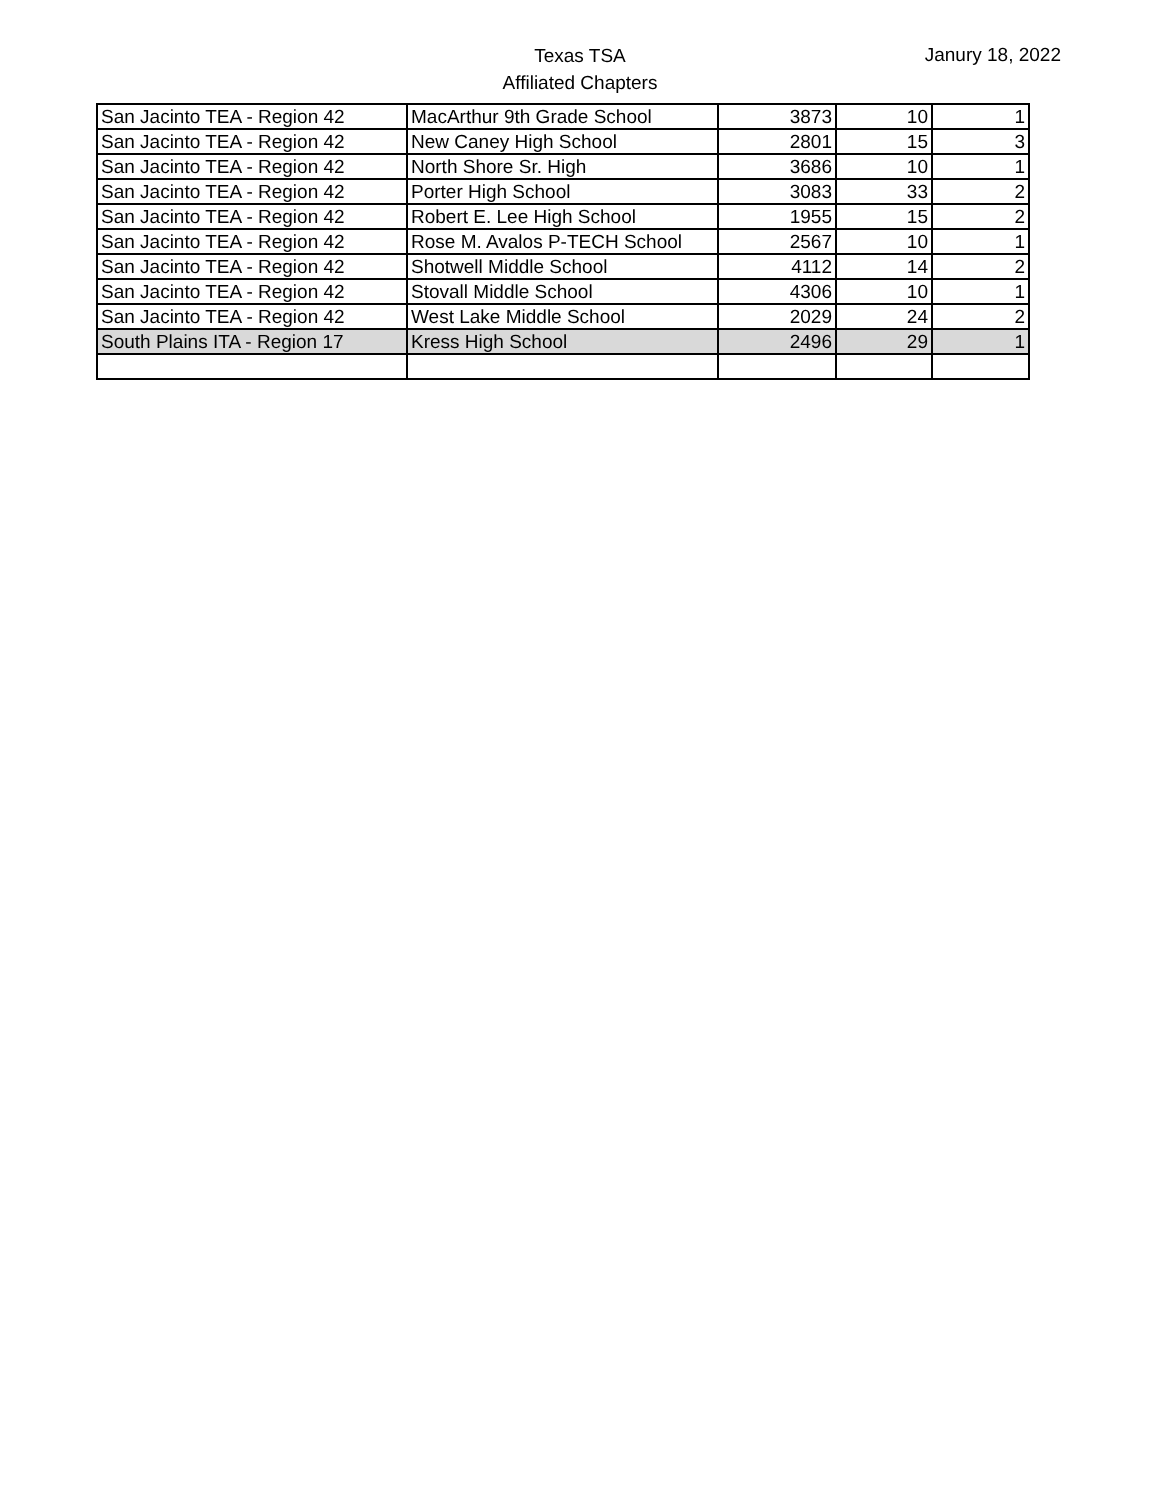Texas TSA
Affiliated Chapters
Janury 18, 2022
| San Jacinto TEA - Region 42 | MacArthur 9th Grade School | 3873 | 10 | 1 |
| San Jacinto TEA - Region 42 | New Caney High School | 2801 | 15 | 3 |
| San Jacinto TEA - Region 42 | North Shore Sr. High | 3686 | 10 | 1 |
| San Jacinto TEA - Region 42 | Porter High School | 3083 | 33 | 2 |
| San Jacinto TEA - Region 42 | Robert E. Lee High School | 1955 | 15 | 2 |
| San Jacinto TEA - Region 42 | Rose M. Avalos P-TECH School | 2567 | 10 | 1 |
| San Jacinto TEA - Region 42 | Shotwell Middle School | 4112 | 14 | 2 |
| San Jacinto TEA - Region 42 | Stovall Middle School | 4306 | 10 | 1 |
| San Jacinto TEA - Region 42 | West Lake Middle School | 2029 | 24 | 2 |
| South Plains ITA - Region 17 | Kress High School | 2496 | 29 | 1 |